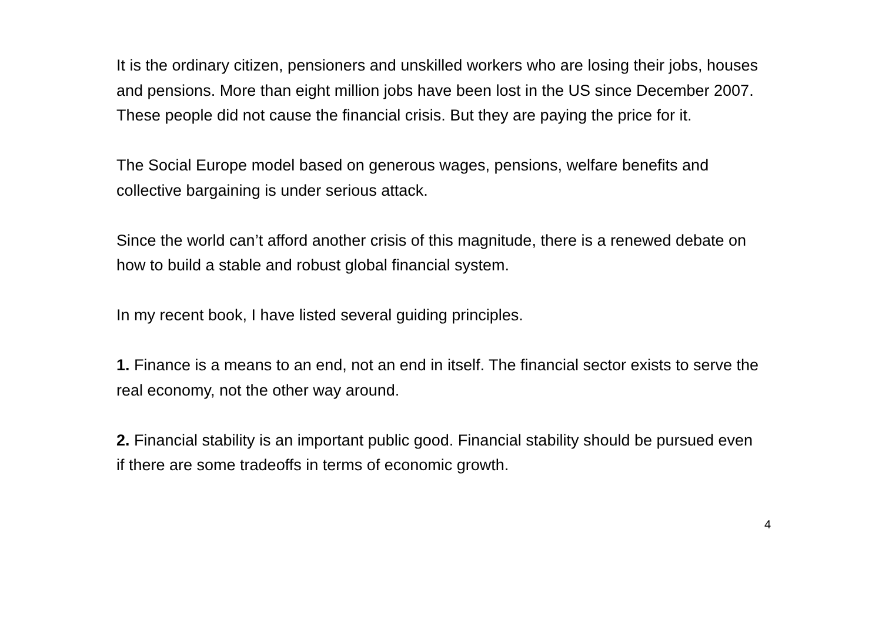It is the ordinary citizen, pensioners and unskilled workers who are losing their jobs, houses and pensions. More than eight million jobs have been lost in the US since December 2007. These people did not cause the financial crisis. But they are paying the price for it.
The Social Europe model based on generous wages, pensions, welfare benefits and collective bargaining is under serious attack.
Since the world can’t afford another crisis of this magnitude, there is a renewed debate on how to build a stable and robust global financial system.
In my recent book, I have listed several guiding principles.
1. Finance is a means to an end, not an end in itself. The financial sector exists to serve the real economy, not the other way around.
2. Financial stability is an important public good. Financial stability should be pursued even if there are some tradeoffs in terms of economic growth.
4